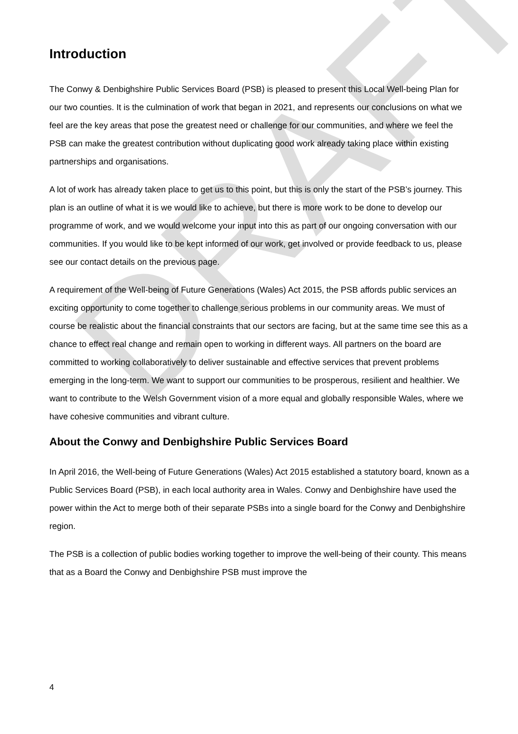DRAFT
Introduction
The Conwy & Denbighshire Public Services Board (PSB) is pleased to present this Local Well-being Plan for our two counties. It is the culmination of work that began in 2021, and represents our conclusions on what we feel are the key areas that pose the greatest need or challenge for our communities, and where we feel the PSB can make the greatest contribution without duplicating good work already taking place within existing partnerships and organisations.
A lot of work has already taken place to get us to this point, but this is only the start of the PSB’s journey. This plan is an outline of what it is we would like to achieve, but there is more work to be done to develop our programme of work, and we would welcome your input into this as part of our ongoing conversation with our communities. If you would like to be kept informed of our work, get involved or provide feedback to us, please see our contact details on the previous page.
A requirement of the Well-being of Future Generations (Wales) Act 2015, the PSB affords public services an exciting opportunity to come together to challenge serious problems in our community areas. We must of course be realistic about the financial constraints that our sectors are facing, but at the same time see this as a chance to effect real change and remain open to working in different ways. All partners on the board are committed to working collaboratively to deliver sustainable and effective services that prevent problems emerging in the long-term. We want to support our communities to be prosperous, resilient and healthier. We want to contribute to the Welsh Government vision of a more equal and globally responsible Wales, where we have cohesive communities and vibrant culture.
About the Conwy and Denbighshire Public Services Board
In April 2016, the Well-being of Future Generations (Wales) Act 2015 established a statutory board, known as a Public Services Board (PSB), in each local authority area in Wales. Conwy and Denbighshire have used the power within the Act to merge both of their separate PSBs into a single board for the Conwy and Denbighshire region.
The PSB is a collection of public bodies working together to improve the well-being of their county. This means that as a Board the Conwy and Denbighshire PSB must improve the
4